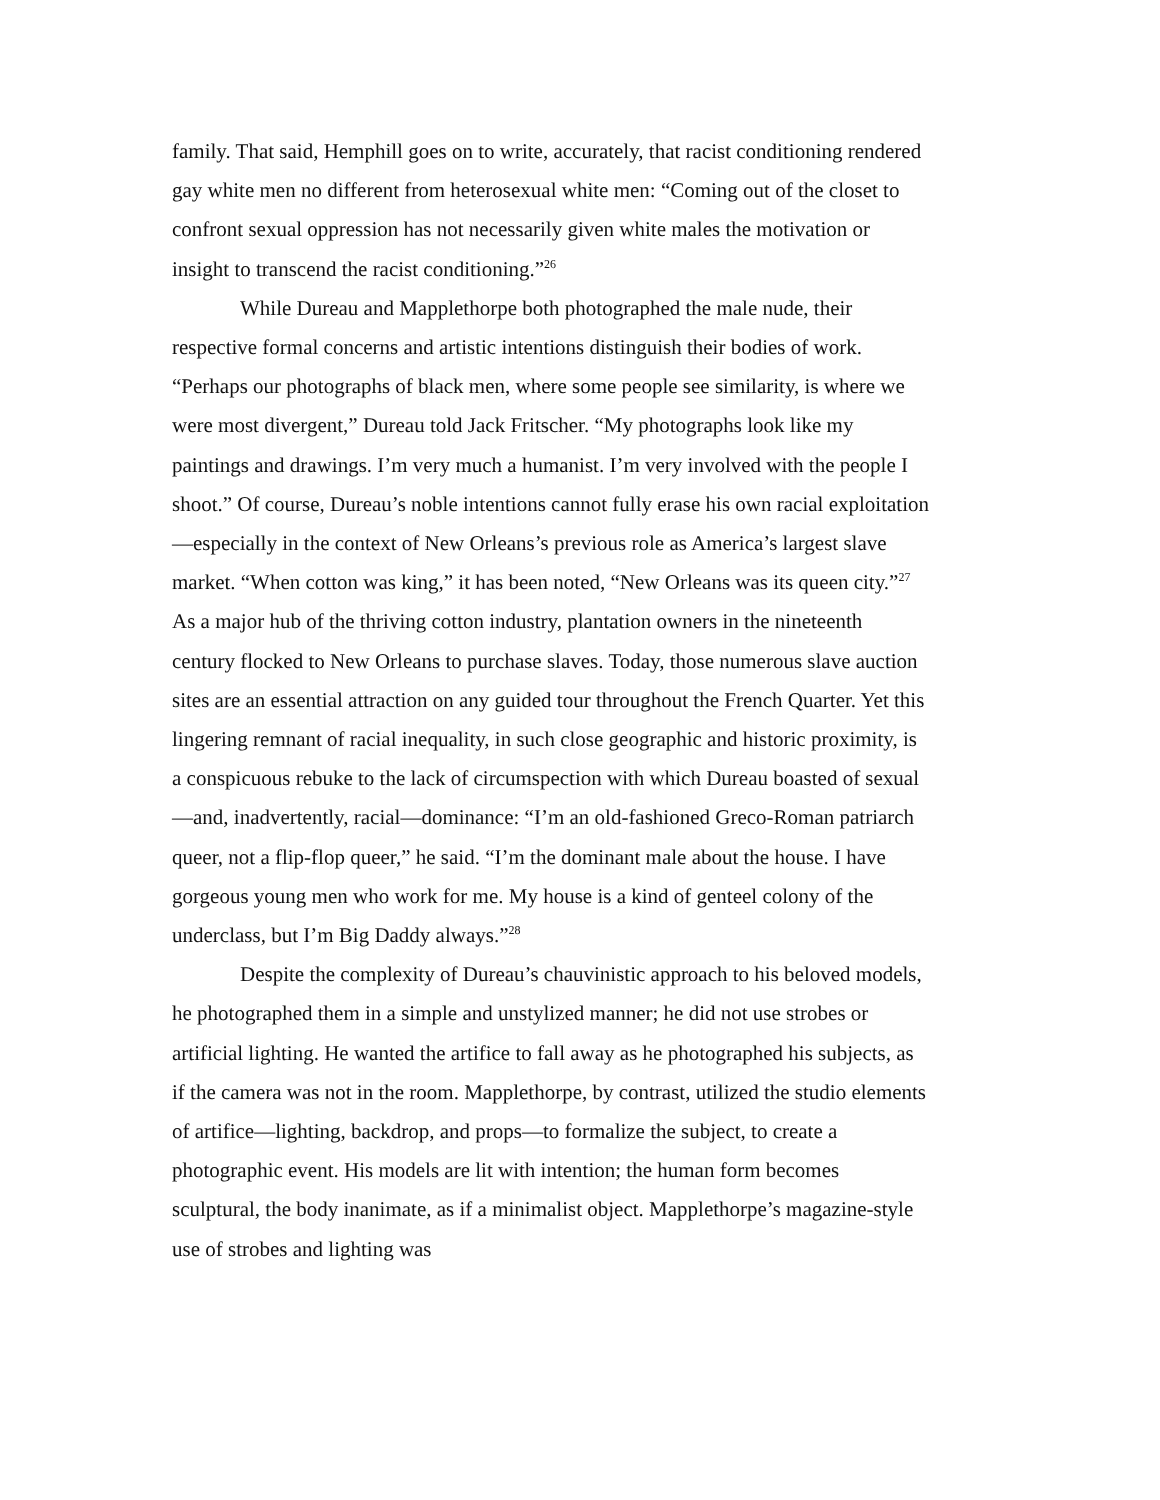family. That said, Hemphill goes on to write, accurately, that racist conditioning rendered gay white men no different from heterosexual white men: “Coming out of the closet to confront sexual oppression has not necessarily given white males the motivation or insight to transcend the racist conditioning.”<sup>26</sup>
While Dureau and Mapplethorpe both photographed the male nude, their respective formal concerns and artistic intentions distinguish their bodies of work. “Perhaps our photographs of black men, where some people see similarity, is where we were most divergent,” Dureau told Jack Fritscher. “My photographs look like my paintings and drawings. I’m very much a humanist. I’m very involved with the people I shoot.” Of course, Dureau’s noble intentions cannot fully erase his own racial exploitation—especially in the context of New Orleans’s previous role as America’s largest slave market. “When cotton was king,” it has been noted, “New Orleans was its queen city.”<sup>27</sup> As a major hub of the thriving cotton industry, plantation owners in the nineteenth century flocked to New Orleans to purchase slaves. Today, those numerous slave auction sites are an essential attraction on any guided tour throughout the French Quarter. Yet this lingering remnant of racial inequality, in such close geographic and historic proximity, is a conspicuous rebuke to the lack of circumspection with which Dureau boasted of sexual—and, inadvertently, racial—dominance: “I’m an old-fashioned Greco-Roman patriarch queer, not a flip-flop queer,” he said. “I’m the dominant male about the house. I have gorgeous young men who work for me. My house is a kind of genteel colony of the underclass, but I’m Big Daddy always.”<sup>28</sup>
Despite the complexity of Dureau’s chauvinistic approach to his beloved models, he photographed them in a simple and unstylized manner; he did not use strobes or artificial lighting. He wanted the artifice to fall away as he photographed his subjects, as if the camera was not in the room. Mapplethorpe, by contrast, utilized the studio elements of artifice—lighting, backdrop, and props—to formalize the subject, to create a photographic event. His models are lit with intention; the human form becomes sculptural, the body inanimate, as if a minimalist object. Mapplethorpe’s magazine-style use of strobes and lighting was